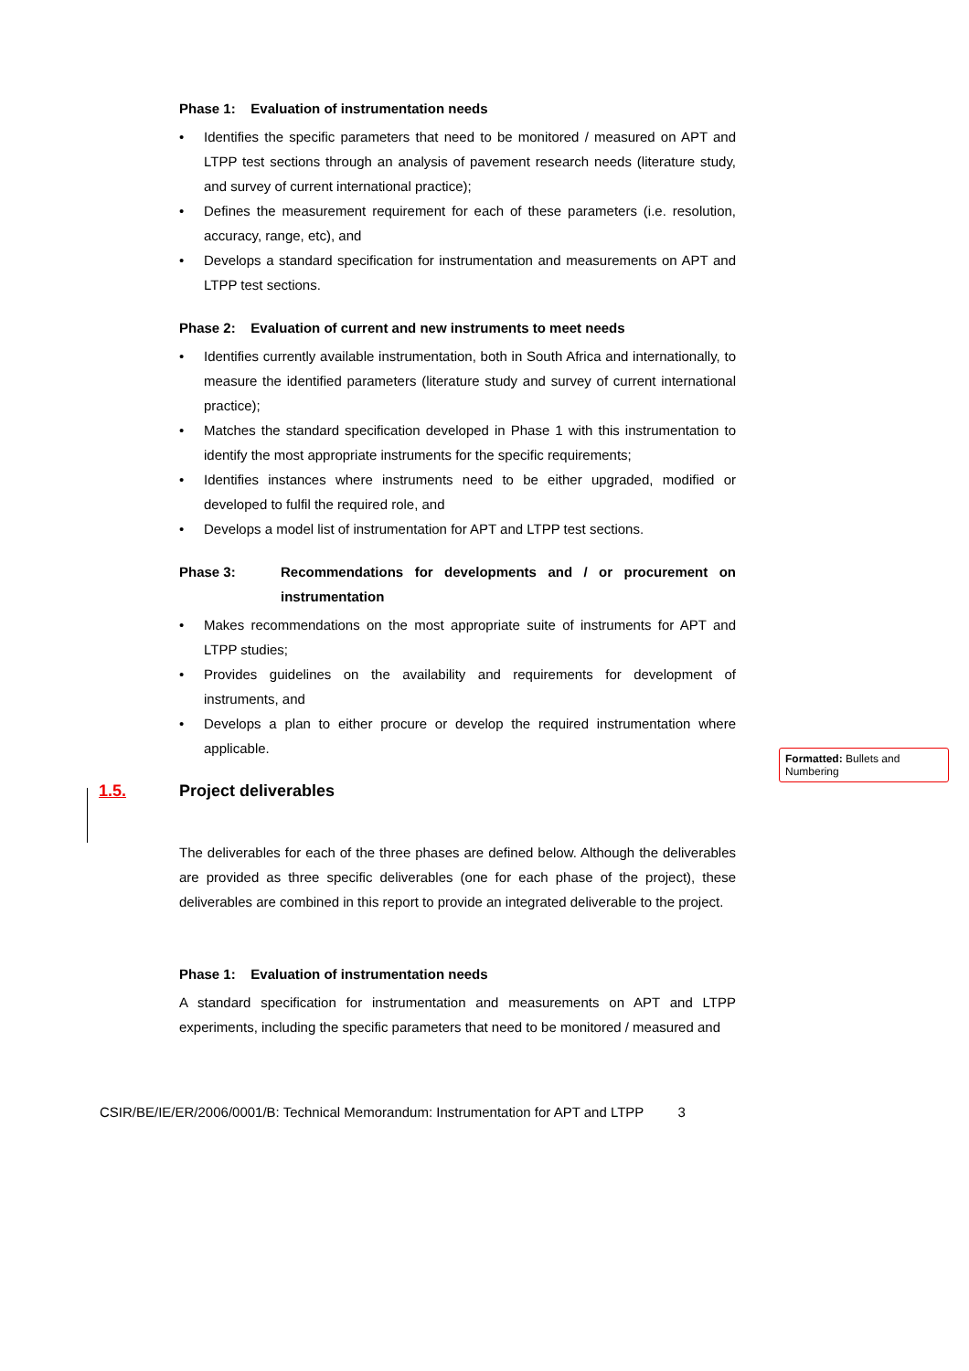Phase 1: Evaluation of instrumentation needs
Identifies the specific parameters that need to be monitored / measured on APT and LTPP test sections through an analysis of pavement research needs (literature study, and survey of current international practice);
Defines the measurement requirement for each of these parameters (i.e. resolution, accuracy, range, etc), and
Develops a standard specification for instrumentation and measurements on APT and LTPP test sections.
Phase 2: Evaluation of current and new instruments to meet needs
Identifies currently available instrumentation, both in South Africa and internationally, to measure the identified parameters (literature study and survey of current international practice);
Matches the standard specification developed in Phase 1 with this instrumentation to identify the most appropriate instruments for the specific requirements;
Identifies instances where instruments need to be either upgraded, modified or developed to fulfil the required role, and
Develops a model list of instrumentation for APT and LTPP test sections.
Phase 3: Recommendations for developments and / or procurement on instrumentation
Makes recommendations on the most appropriate suite of instruments for APT and LTPP studies;
Provides guidelines on the availability and requirements for development of instruments, and
Develops a plan to either procure or develop the required instrumentation where applicable.
1.5. Project deliverables
The deliverables for each of the three phases are defined below. Although the deliverables are provided as three specific deliverables (one for each phase of the project), these deliverables are combined in this report to provide an integrated deliverable to the project.
Phase 1: Evaluation of instrumentation needs
A standard specification for instrumentation and measurements on APT and LTPP experiments, including the specific parameters that need to be monitored / measured and
Formatted: Bullets and Numbering
CSIR/BE/IE/ER/2006/0001/B: Technical Memorandum: Instrumentation for APT and LTPP 3